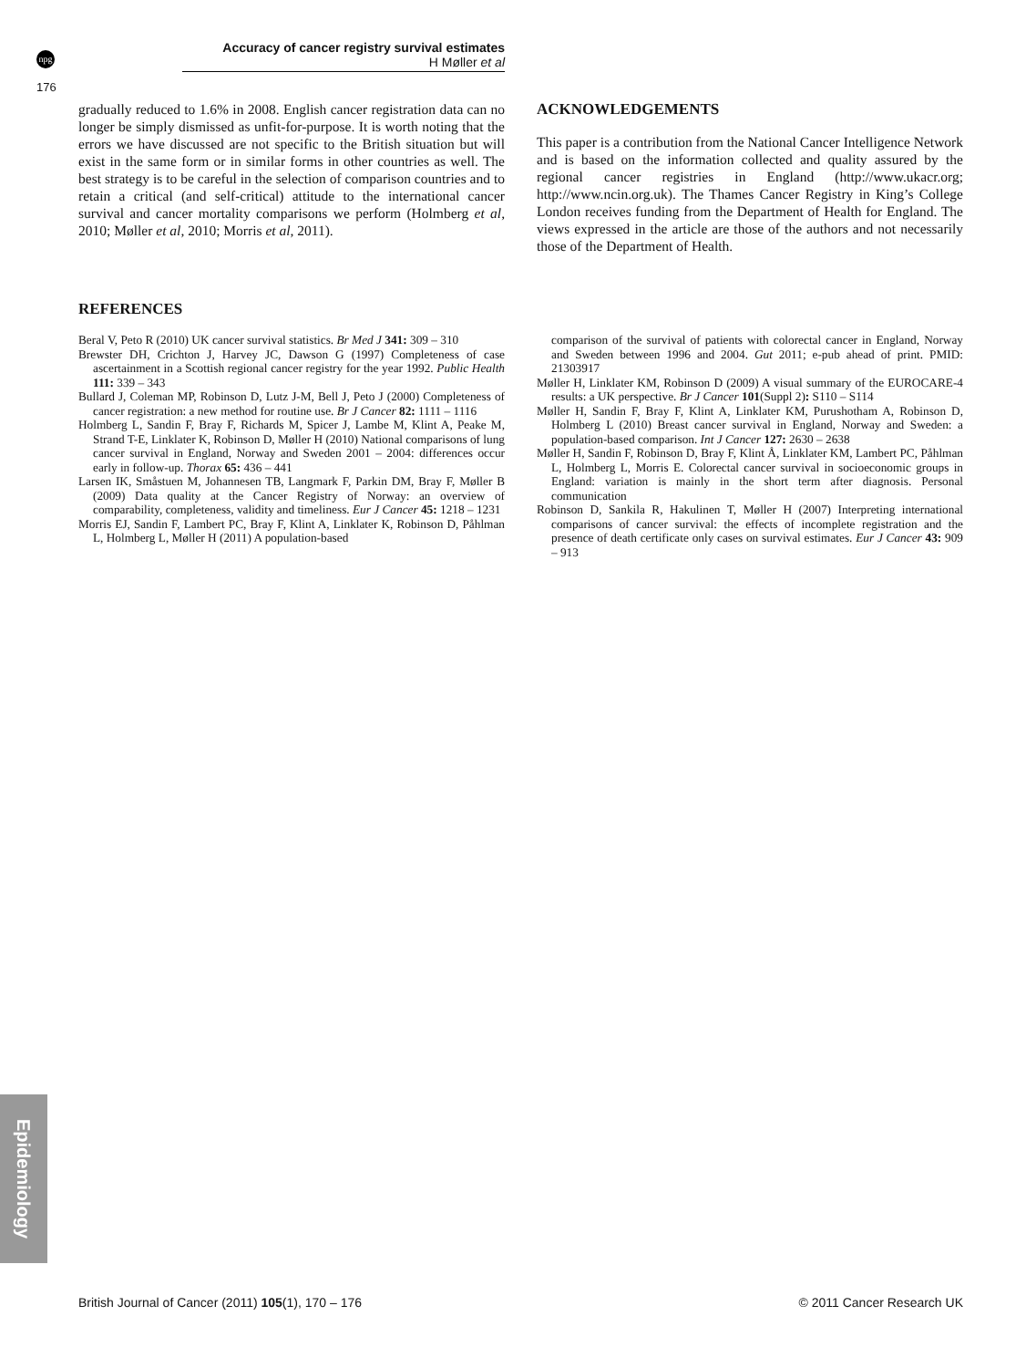npg
176
Accuracy of cancer registry survival estimates
H Møller et al
gradually reduced to 1.6% in 2008. English cancer registration data can no longer be simply dismissed as unfit-for-purpose. It is worth noting that the errors we have discussed are not specific to the British situation but will exist in the same form or in similar forms in other countries as well. The best strategy is to be careful in the selection of comparison countries and to retain a critical (and self-critical) attitude to the international cancer survival and cancer mortality comparisons we perform (Holmberg et al, 2010; Møller et al, 2010; Morris et al, 2011).
ACKNOWLEDGEMENTS
This paper is a contribution from the National Cancer Intelligence Network and is based on the information collected and quality assured by the regional cancer registries in England (http://www.ukacr.org; http://www.ncin.org.uk). The Thames Cancer Registry in King’s College London receives funding from the Department of Health for England. The views expressed in the article are those of the authors and not necessarily those of the Department of Health.
REFERENCES
Beral V, Peto R (2010) UK cancer survival statistics. Br Med J 341: 309 – 310
Brewster DH, Crichton J, Harvey JC, Dawson G (1997) Completeness of case ascertainment in a Scottish regional cancer registry for the year 1992. Public Health 111: 339 – 343
Bullard J, Coleman MP, Robinson D, Lutz J-M, Bell J, Peto J (2000) Completeness of cancer registration: a new method for routine use. Br J Cancer 82: 1111 – 1116
Holmberg L, Sandin F, Bray F, Richards M, Spicer J, Lambe M, Klint A, Peake M, Strand T-E, Linklater K, Robinson D, Møller H (2010) National comparisons of lung cancer survival in England, Norway and Sweden 2001 – 2004: differences occur early in follow-up. Thorax 65: 436 – 441
Larsen IK, Småstuen M, Johannesen TB, Langmark F, Parkin DM, Bray F, Møller B (2009) Data quality at the Cancer Registry of Norway: an overview of comparability, completeness, validity and timeliness. Eur J Cancer 45: 1218 – 1231
Morris EJ, Sandin F, Lambert PC, Bray F, Klint A, Linklater K, Robinson D, Påhlman L, Holmberg L, Møller H (2011) A population-based
comparison of the survival of patients with colorectal cancer in England, Norway and Sweden between 1996 and 2004. Gut 2011; e-pub ahead of print. PMID: 21303917
Møller H, Linklater KM, Robinson D (2009) A visual summary of the EUROCARE-4 results: a UK perspective. Br J Cancer 101(Suppl 2): S110 – S114
Møller H, Sandin F, Bray F, Klint A, Linklater KM, Purushotham A, Robinson D, Holmberg L (2010) Breast cancer survival in England, Norway and Sweden: a population-based comparison. Int J Cancer 127: 2630 – 2638
Møller H, Sandin F, Robinson D, Bray F, Klint Å, Linklater KM, Lambert PC, Påhlman L, Holmberg L, Morris E. Colorectal cancer survival in socioeconomic groups in England: variation is mainly in the short term after diagnosis. Personal communication
Robinson D, Sankila R, Hakulinen T, Møller H (2007) Interpreting international comparisons of cancer survival: the effects of incomplete registration and the presence of death certificate only cases on survival estimates. Eur J Cancer 43: 909 – 913
Epidemiology
British Journal of Cancer (2011) 105(1), 170 – 176 © 2011 Cancer Research UK